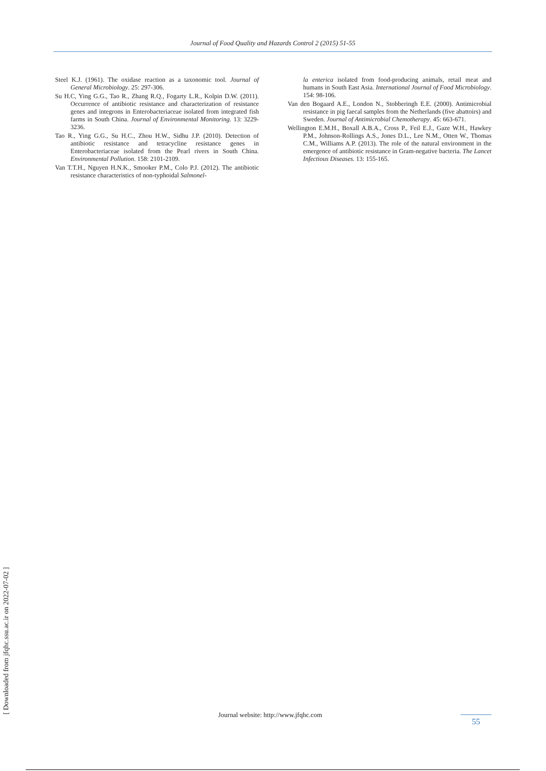Journal of Food Quality and Hazards Control 2 (2015) 51-55
Steel K.J. (1961). The oxidase reaction as a taxonomic tool. Journal of General Microbiology. 25: 297-306.
Su H.C, Ying G.G., Tao R., Zhang R.Q., Fogarty L.R., Kolpin D.W. (2011). Occurrence of antibiotic resistance and characterization of resistance genes and integrons in Enterobacteriaceae isolated from integrated fish farms in South China. Journal of Environmental Monitoring. 13: 3229-3236.
Tao R., Ying G.G., Su H.C., Zhou H.W., Sidhu J.P. (2010). Detection of antibiotic resistance and tetracycline resistance genes in Enterobacteriaceae isolated from the Pearl rivers in South China. Environmental Pollution. 158: 2101-2109.
Van T.T.H., Nguyen H.N.K., Smooker P.M., Colo P.J. (2012). The antibiotic resistance characteristics of non-typhoidal Salmonel-
la enterica isolated from food-producing animals, retail meat and humans in South East Asia. International Journal of Food Microbiology. 154: 98-106.
Van den Bogaard A.E., London N., Stobberingh E.E. (2000). Antimicrobial resistance in pig faecal samples from the Netherlands (five abattoirs) and Sweden. Journal of Antimicrobial Chemotherapy. 45: 663-671.
Wellington E.M.H., Boxall A.B.A., Cross P., Feil E.J., Gaze W.H., Hawkey P.M., Johnson-Rollings A.S., Jones D.L., Lee N.M., Otten W., Thomas C.M., Williams A.P. (2013). The role of the natural environment in the emergence of antibiotic resistance in Gram-negative bacteria. The Lancet Infectious Diseases. 13: 155-165.
Journal website: http://www.jfqhc.com
55
[ Downloaded from jfqhc.ssu.ac.ir on 2022-07-02 ]